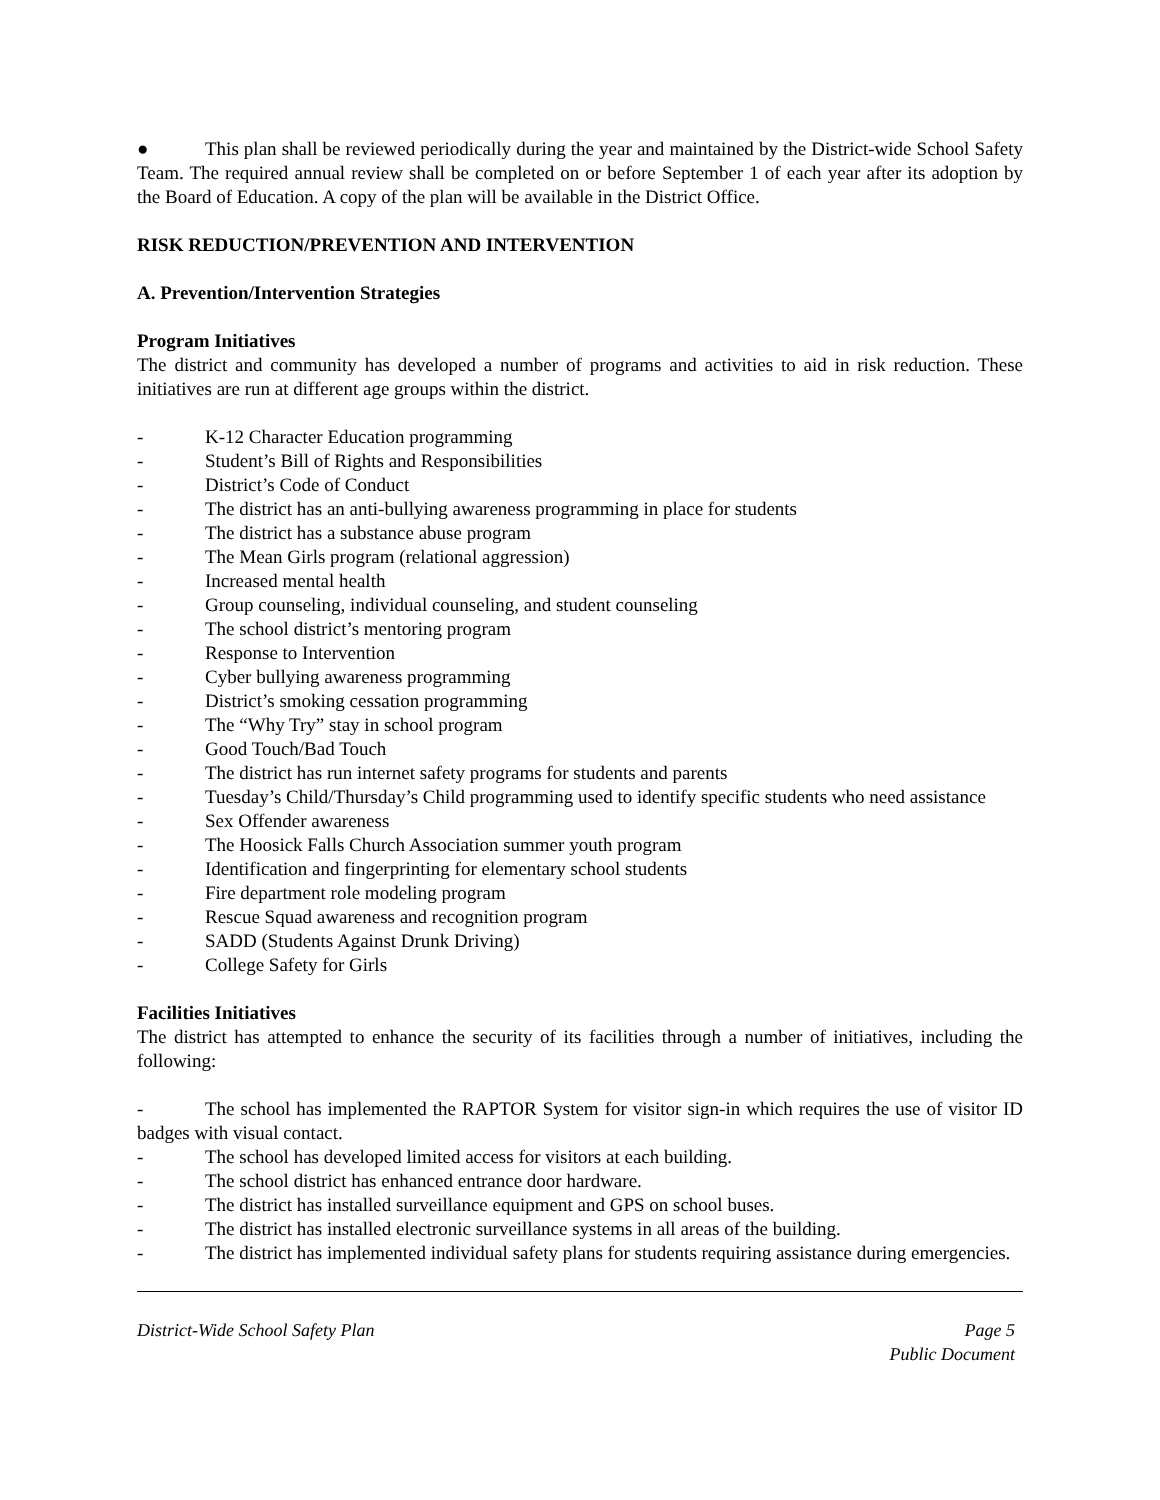● This plan shall be reviewed periodically during the year and maintained by the District-wide School Safety Team. The required annual review shall be completed on or before September 1 of each year after its adoption by the Board of Education. A copy of the plan will be available in the District Office.
RISK REDUCTION/PREVENTION AND INTERVENTION
A. Prevention/Intervention Strategies
Program Initiatives
The district and community has developed a number of programs and activities to aid in risk reduction. These initiatives are run at different age groups within the district.
- K-12 Character Education programming
- Student’s Bill of Rights and Responsibilities
- District’s Code of Conduct
- The district has an anti-bullying awareness programming in place for students
- The district has a substance abuse program
- The Mean Girls program (relational aggression)
- Increased mental health
- Group counseling, individual counseling, and student counseling
- The school district’s mentoring program
- Response to Intervention
- Cyber bullying awareness programming
- District’s smoking cessation programming
- The “Why Try” stay in school program
- Good Touch/Bad Touch
- The district has run internet safety programs for students and parents
- Tuesday’s Child/Thursday’s Child programming used to identify specific students who need assistance
- Sex Offender awareness
- The Hoosick Falls Church Association summer youth program
- Identification and fingerprinting for elementary school students
- Fire department role modeling program
- Rescue Squad awareness and recognition program
- SADD (Students Against Drunk Driving)
- College Safety for Girls
Facilities Initiatives
The district has attempted to enhance the security of its facilities through a number of initiatives, including the following:
- The school has implemented the RAPTOR System for visitor sign-in which requires the use of visitor ID badges with visual contact.
- The school has developed limited access for visitors at each building.
- The school district has enhanced entrance door hardware.
- The district has installed surveillance equipment and GPS on school buses.
- The district has installed electronic surveillance systems in all areas of the building.
- The district has implemented individual safety plans for students requiring assistance during emergencies.
District-Wide School Safety Plan Page 5
Public Document